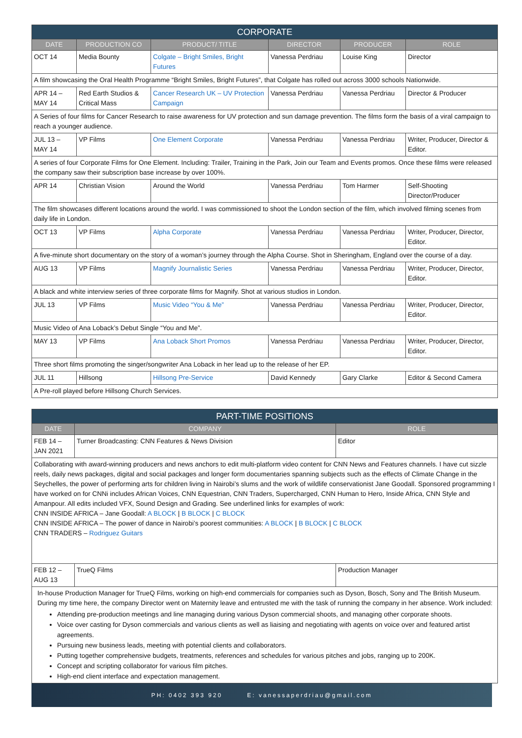| CORPORATE | | | | | |
| --- | --- | --- | --- | --- | --- |
| DATE | PRODUCTION CO | PRODUCT/ TITLE | DIRECTOR | PRODUCER | ROLE |
| OCT 14 | Media Bounty | Colgate – Bright Smiles, Bright Futures | Vanessa Perdriau | Louise King | Director |
| A film showcasing the Oral Health Programme “Bright Smiles, Bright Futures”, that Colgate has rolled out across 3000 schools Nationwide. | | | | | |
| APR 14 – MAY 14 | Red Earth Studios & Critical Mass | Cancer Research UK – UV Protection Campaign | Vanessa Perdriau | Vanessa Perdriau | Director & Producer |
| A Series of four films for Cancer Research to raise awareness for UV protection and sun damage prevention. The films form the basis of a viral campaign to reach a younger audience. | | | | | |
| JUL 13 – MAY 14 | VP Films | One Element Corporate | Vanessa Perdriau | Vanessa Perdriau | Writer, Producer, Director & Editor. |
| A series of four Corporate Films for One Element. Including: Trailer, Training in the Park, Join our Team and Events promos. Once these films were released the company saw their subscription base increase by over 100%. | | | | | |
| APR 14 | Christian Vision | Around the World | Vanessa Perdriau | Tom Harmer | Self-Shooting Director/Producer |
| The film showcases different locations around the world. I was commissioned to shoot the London section of the film, which involved filming scenes from daily life in London. | | | | | |
| OCT 13 | VP Films | Alpha Corporate | Vanessa Perdriau | Vanessa Perdriau | Writer, Producer, Director, Editor. |
| A five-minute short documentary on the story of a woman’s journey through the Alpha Course. Shot in Sheringham, England over the course of a day. | | | | | |
| AUG 13 | VP Films | Magnify Journalistic Series | Vanessa Perdriau | Vanessa Perdriau | Writer, Producer, Director, Editor. |
| A black and white interview series of three corporate films for Magnify. Shot at various studios in London. | | | | | |
| JUL 13 | VP Films | Music Video “You & Me” | Vanessa Perdriau | Vanessa Perdriau | Writer, Producer, Director, Editor. |
| Music Video of Ana Loback’s Debut Single “You and Me”. | | | | | |
| MAY 13 | VP Films | Ana Loback Short Promos | Vanessa Perdriau | Vanessa Perdriau | Writer, Producer, Director, Editor. |
| Three short films promoting the singer/songwriter Ana Loback in her lead up to the release of her EP. | | | | | |
| JUL 11 | Hillsong | Hillsong Pre-Service | David Kennedy | Gary Clarke | Editor & Second Camera |
| A Pre-roll played before Hillsong Church Services. | | | | | |
| PART-TIME POSITIONS | | |
| --- | --- | --- |
| DATE | COMPANY | ROLE |
| FEB 14 – JAN 2021 | Turner Broadcasting: CNN Features & News Division | Editor |
| Collaborating with award-winning producers and news anchors to edit multi-platform video content for CNN News and Features channels. I have cut sizzle reels, daily news packages, digital and social packages and longer form documentaries spanning subjects such as the effects of Climate Change in the Seychelles, the power of performing arts for children living in Nairobi’s slums and the work of wildlife conservationist Jane Goodall. Sponsored programming I have worked on for CNNi includes African Voices, CNN Equestrian, CNN Traders, Supercharged, CNN Human to Hero, Inside Africa, CNN Style and Amanpour. All edits included VFX, Sound Design and Grading. See underlined links for examples of work: CNN INSIDE AFRICA – Jane Goodall: A BLOCK / B BLOCK / C BLOCK CNN INSIDE AFRICA – The power of dance in Nairobi’s poorest communities: A BLOCK / B BLOCK / C BLOCK CNN TRADERS – Rodriguez Guitars | | |
| FEB 12 – AUG 13 | TrueQ Films | Production Manager |
| In-house Production Manager for TrueQ Films, working on high-end commercials for companies such as Dyson, Bosch, Sony and The British Museum. During my time here, the company Director went on Maternity leave and entrusted me with the task of running the company in her absence. Work included: Attending pre-production meetings and line managing during various Dyson commercial shoots, and managing other corporate shoots. Voice over casting for Dyson commercials and various clients as well as liaising and negotiating with agents on voice over and featured artist agreements. Pursuing new business leads, meeting with potential clients and collaborators. Putting together comprehensive budgets, treatments, references and schedules for various pitches and jobs, ranging up to 200K. Concept and scripting collaborator for various film pitches. High-end client interface and expectation management. | | |
PH: 0402 393 920 E: vanessaperdriau@gmail.com